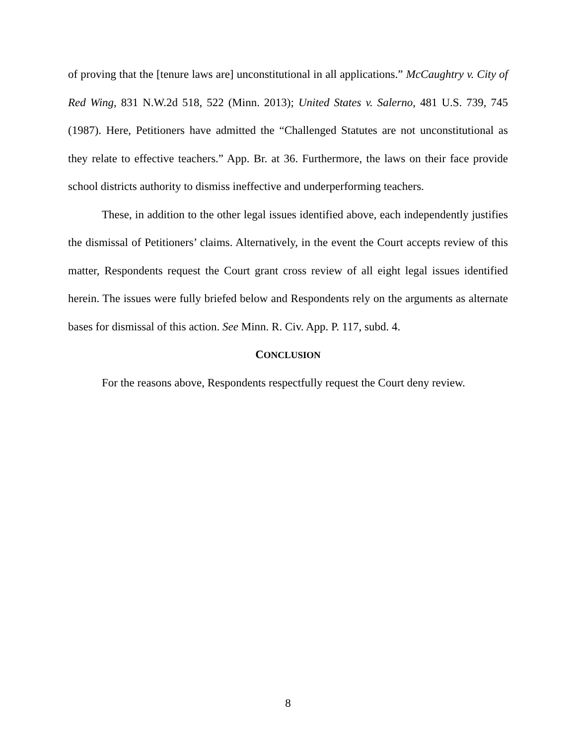of proving that the [tenure laws are] unconstitutional in all applications.” McCaughtry v. City of Red Wing, 831 N.W.2d 518, 522 (Minn. 2013); United States v. Salerno, 481 U.S. 739, 745 (1987). Here, Petitioners have admitted the “Challenged Statutes are not unconstitutional as they relate to effective teachers.” App. Br. at 36. Furthermore, the laws on their face provide school districts authority to dismiss ineffective and underperforming teachers.
These, in addition to the other legal issues identified above, each independently justifies the dismissal of Petitioners’ claims. Alternatively, in the event the Court accepts review of this matter, Respondents request the Court grant cross review of all eight legal issues identified herein. The issues were fully briefed below and Respondents rely on the arguments as alternate bases for dismissal of this action. See Minn. R. Civ. App. P. 117, subd. 4.
CONCLUSION
For the reasons above, Respondents respectfully request the Court deny review.
8